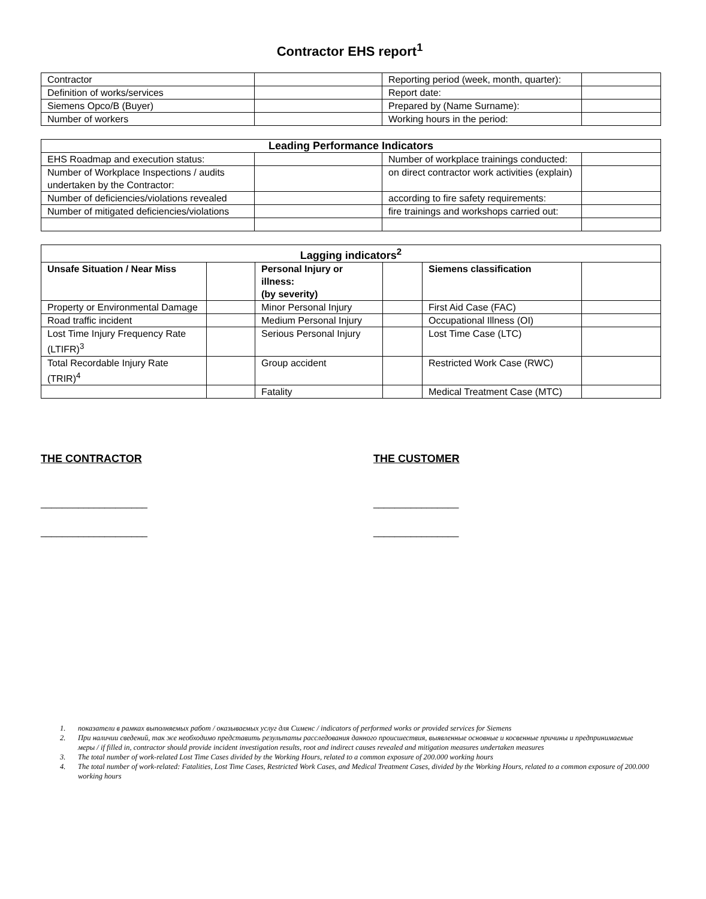Contractor EHS report<sup>1</sup>
| Contractor | | Reporting period (week, month, quarter): | |
| Definition of works/services | | Report date: | |
| Siemens Opco/B (Buyer) | | Prepared by (Name Surname): | |
| Number of workers | | Working hours in the period: | |
| Leading Performance Indicators | | | |
| --- | --- | --- | --- |
| EHS Roadmap and execution status: | | Number of workplace trainings conducted: | |
| Number of Workplace Inspections / audits undertaken by the Contractor: | | on direct contractor work activities (explain) | |
| Number of deficiencies/violations revealed | | according to fire safety requirements: | |
| Number of mitigated deficiencies/violations | | fire trainings and workshops carried out: | |
| Lagging indicators<sup>2</sup> | | | | | |
| --- | --- | --- | --- | --- | --- |
| Unsafe Situation / Near Miss | | Personal Injury or illness: (by severity) | | Siemens classification | |
| Property or Environmental Damage | | Minor Personal Injury | | First Aid Case (FAC) | |
| Road traffic incident | | Medium Personal Injury | | Occupational Illness (OI) | |
| Lost Time Injury Frequency Rate (LTIFR)<sup>3</sup> | | Serious Personal Injury | | Lost Time Case (LTC) | |
| Total Recordable Injury Rate (TRIR)<sup>4</sup> | | Group accident | | Restricted Work Case (RWC) | |
| | | Fatality | | Medical Treatment Case (MTC) | |
THE CONTRACTOR
____________________
____________________
THE CUSTOMER
________________
________________
1. показатели в рамках выполняемых работ / оказываемых услуг для Сименс / indicators of performed works or provided services for Siemens
2. При наличии сведений, так же необходимо представить результаты расследования данного происшествия, выявленные основные и косвенные причины и предпринимаемые меры / if filled in, contractor should provide incident investigation results, root and indirect causes revealed and mitigation measures undertaken measures
3. The total number of work-related Lost Time Cases divided by the Working Hours, related to a common exposure of 200.000 working hours
4. The total number of work-related: Fatalities, Lost Time Cases, Restricted Work Cases, and Medical Treatment Cases, divided by the Working Hours, related to a common exposure of 200.000 working hours